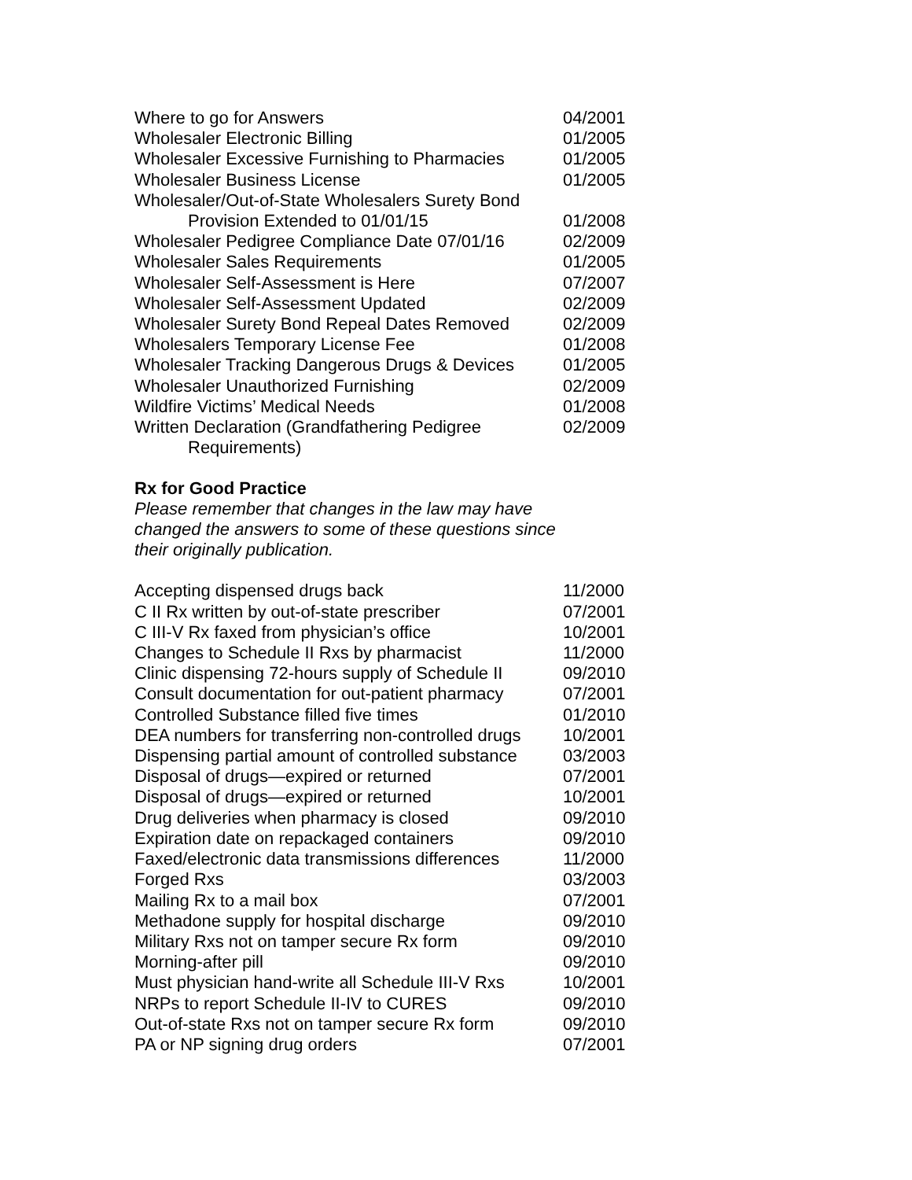| Where to go for Answers | 04/2001 |
| Wholesaler Electronic Billing | 01/2005 |
| Wholesaler Excessive Furnishing to Pharmacies | 01/2005 |
| Wholesaler Business License | 01/2005 |
| Wholesaler/Out-of-State Wholesalers Surety Bond Provision Extended to 01/01/15 | 01/2008 |
| Wholesaler Pedigree Compliance Date 07/01/16 | 02/2009 |
| Wholesaler Sales Requirements | 01/2005 |
| Wholesaler Self-Assessment is Here | 07/2007 |
| Wholesaler Self-Assessment Updated | 02/2009 |
| Wholesaler Surety Bond Repeal Dates Removed | 02/2009 |
| Wholesalers Temporary License Fee | 01/2008 |
| Wholesaler Tracking Dangerous Drugs & Devices | 01/2005 |
| Wholesaler Unauthorized Furnishing | 02/2009 |
| Wildfire Victims’ Medical Needs | 01/2008 |
| Written Declaration (Grandfathering Pedigree Requirements) | 02/2009 |
Rx for Good Practice
Please remember that changes in the law may have changed the answers to some of these questions since their originally publication.
| Accepting dispensed drugs back | 11/2000 |
| C II Rx written by out-of-state prescriber | 07/2001 |
| C III-V Rx faxed from physician’s office | 10/2001 |
| Changes to Schedule II Rxs by pharmacist | 11/2000 |
| Clinic dispensing 72-hours supply of Schedule II | 09/2010 |
| Consult documentation for out-patient pharmacy | 07/2001 |
| Controlled Substance filled five times | 01/2010 |
| DEA numbers for transferring non-controlled drugs | 10/2001 |
| Dispensing partial amount of controlled substance | 03/2003 |
| Disposal of drugs—expired or returned | 07/2001 |
| Disposal of drugs—expired or returned | 10/2001 |
| Drug deliveries when pharmacy is closed | 09/2010 |
| Expiration date on repackaged containers | 09/2010 |
| Faxed/electronic data transmissions differences | 11/2000 |
| Forged Rxs | 03/2003 |
| Mailing Rx to a mail box | 07/2001 |
| Methadone supply for hospital discharge | 09/2010 |
| Military Rxs not on tamper secure Rx form | 09/2010 |
| Morning-after pill | 09/2010 |
| Must physician hand-write all Schedule III-V Rxs | 10/2001 |
| NRPs to report Schedule II-IV to CURES | 09/2010 |
| Out-of-state Rxs not on tamper secure Rx form | 09/2010 |
| PA or NP signing drug orders | 07/2001 |